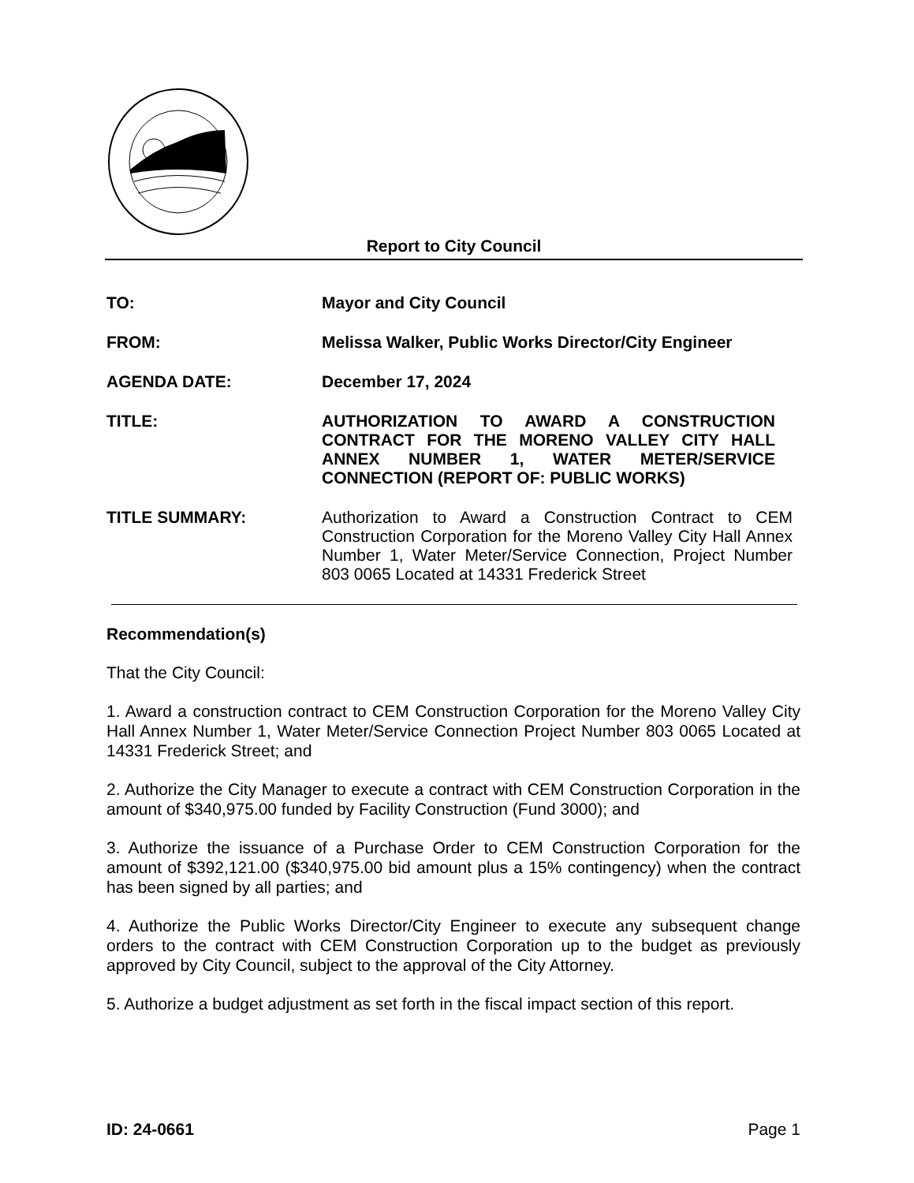Report to City Council
TO: Mayor and City Council
FROM: Melissa Walker, Public Works Director/City Engineer
AGENDA DATE: December 17, 2024
TITLE: AUTHORIZATION TO AWARD A CONSTRUCTION CONTRACT FOR THE MORENO VALLEY CITY HALL ANNEX NUMBER 1, WATER METER/SERVICE CONNECTION (REPORT OF: PUBLIC WORKS)
TITLE SUMMARY: Authorization to Award a Construction Contract to CEM Construction Corporation for the Moreno Valley City Hall Annex Number 1, Water Meter/Service Connection, Project Number 803 0065 Located at 14331 Frederick Street
Recommendation(s)
That the City Council:
1. Award a construction contract to CEM Construction Corporation for the Moreno Valley City Hall Annex Number 1, Water Meter/Service Connection Project Number 803 0065 Located at 14331 Frederick Street; and
2. Authorize the City Manager to execute a contract with CEM Construction Corporation in the amount of $340,975.00 funded by Facility Construction (Fund 3000); and
3. Authorize the issuance of a Purchase Order to CEM Construction Corporation for the amount of $392,121.00 ($340,975.00 bid amount plus a 15% contingency) when the contract has been signed by all parties; and
4. Authorize the Public Works Director/City Engineer to execute any subsequent change orders to the contract with CEM Construction Corporation up to the budget as previously approved by City Council, subject to the approval of the City Attorney.
5. Authorize a budget adjustment as set forth in the fiscal impact section of this report.
ID: 24-0661 Page 1